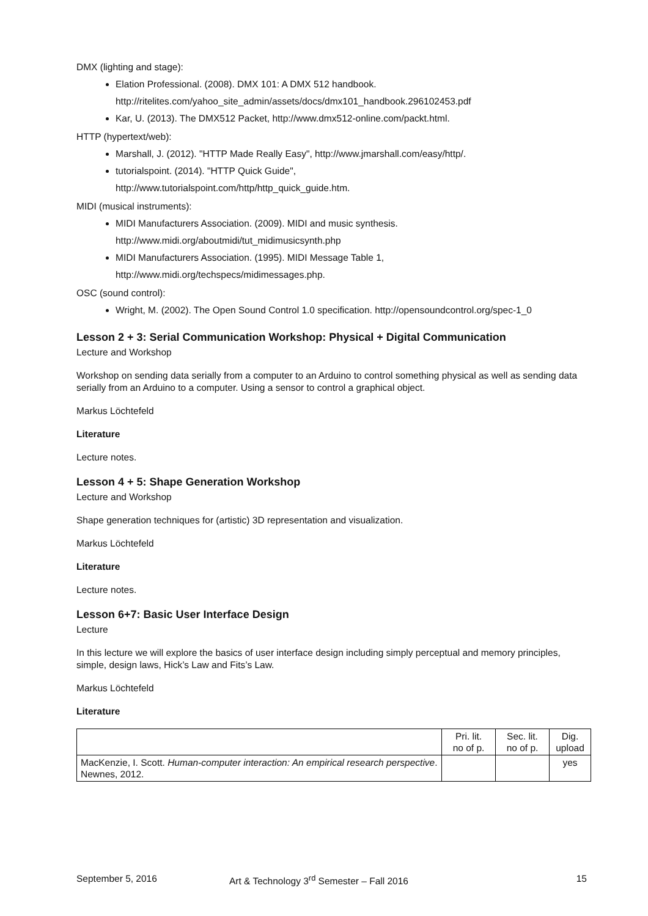DMX (lighting and stage):
Elation Professional. (2008). DMX 101: A DMX 512 handbook.
http://ritelites.com/yahoo_site_admin/assets/docs/dmx101_handbook.296102453.pdf
Kar, U. (2013). The DMX512 Packet, http://www.dmx512-online.com/packt.html.
HTTP (hypertext/web):
Marshall, J. (2012). "HTTP Made Really Easy", http://www.jmarshall.com/easy/http/.
tutorialspoint. (2014). "HTTP Quick Guide",
http://www.tutorialspoint.com/http/http_quick_guide.htm.
MIDI (musical instruments):
MIDI Manufacturers Association. (2009). MIDI and music synthesis.
http://www.midi.org/aboutmidi/tut_midimusicsynth.php
MIDI Manufacturers Association. (1995). MIDI Message Table 1,
http://www.midi.org/techspecs/midimessages.php.
OSC (sound control):
Wright, M. (2002). The Open Sound Control 1.0 specification. http://opensoundcontrol.org/spec-1_0
Lesson 2 + 3: Serial Communication Workshop: Physical + Digital Communication
Lecture and Workshop
Workshop on sending data serially from a computer to an Arduino to control something physical as well as sending data serially from an Arduino to a computer. Using a sensor to control a graphical object.
Markus Löchtefeld
Literature
Lecture notes.
Lesson 4 + 5: Shape Generation Workshop
Lecture and Workshop
Shape generation techniques for (artistic) 3D representation and visualization.
Markus Löchtefeld
Literature
Lecture notes.
Lesson 6+7: Basic User Interface Design
Lecture
In this lecture we will explore the basics of user interface design including simply perceptual and memory principles, simple, design laws, Hick’s Law and Fits’s Law.
Markus Löchtefeld
Literature
| | Pri. lit. no of p. | Sec. lit. no of p. | Dig. upload |
| --- | --- | --- | --- |
| MacKenzie, I. Scott. Human-computer interaction: An empirical research perspective . Newnes, 2012. | | | yes |
September 5, 2016 Art & Technology 3<sup>rd</sup> Semester – Fall 2016 15